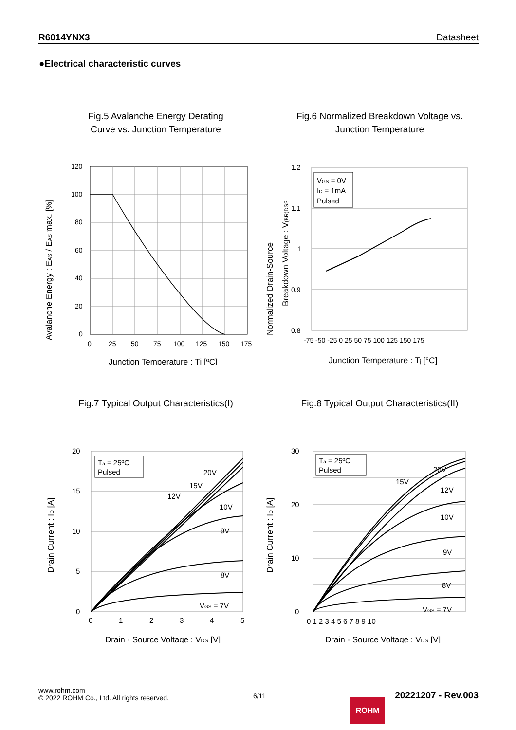R6014YNX3 Datasheet
●Electrical characteristic curves
Fig.5 Avalanche Energy Derating
Curve vs. Junction Temperature
120
100
80
60
40
20
0
0
25
50
75
100
125
150
175
Junction Temperature : Tj [ºC]
Avalanche Energy : EAS / EAS max. [%]
Fig.6 Normalized Breakdown Voltage vs.
Junction Temperature
VGS = 0V
ID = 1mA
Pulsed
1.2
1.1
1
0.9
0.8
-75 -50 -25 0 25 50 75 100 125 150 175
Junction Temperature : Tj [°C]
Normalized Drain-Source
Breakdown Voltage : V(BR)DSS
Fig.7 Typical Output Characteristics(I)
Ta = 25ºC
Pulsed
20V
15V
12V
10V
9V
8V
VGS = 7V
20
15
10
5
0
0
1
2
3
4
5
Drain - Source Voltage : VDS [V]
Drain Current : ID [A]
Fig.8 Typical Output Characteristics(II)
Ta = 25ºC
Pulsed
20V
15V
12V
10V
9V
8V
VGS = 7V
30
20
10
0
0 1 2 3 4 5 6 7 8 9 10
Drain - Source Voltage : VDS [V]
Drain Current : ID [A]
www.rohm.com
© 2022 ROHM Co., Ltd. All rights reserved.
6/11
ROHM
20221207 - Rev.003